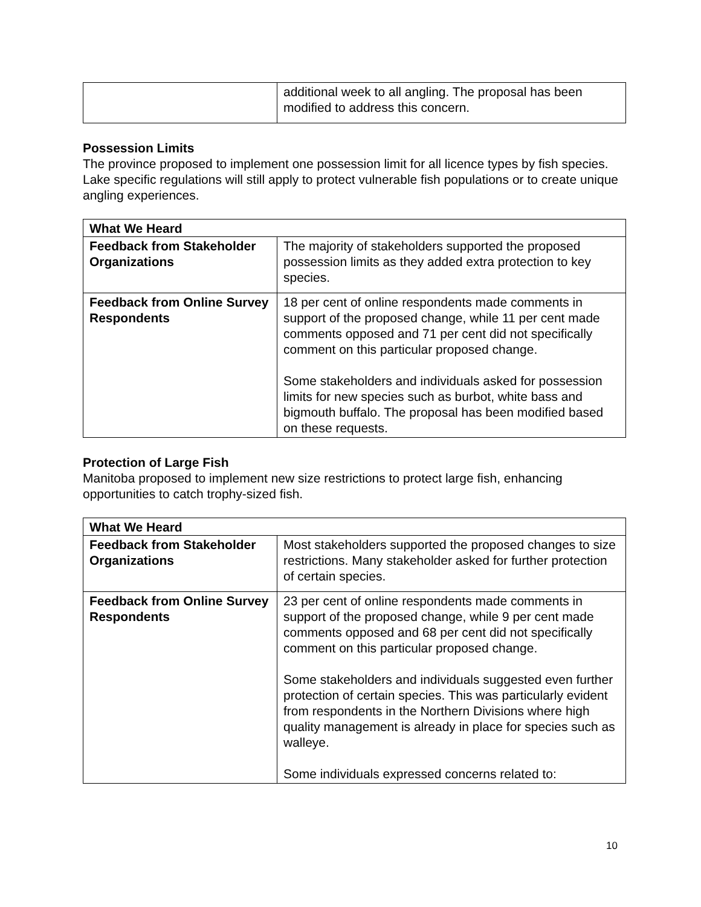| | additional week to all angling. The proposal has been modified to address this concern. |
Possession Limits
The province proposed to implement one possession limit for all licence types by fish species. Lake specific regulations will still apply to protect vulnerable fish populations or to create unique angling experiences.
| What We Heard | |
| --- | --- |
| Feedback from Stakeholder Organizations | The majority of stakeholders supported the proposed possession limits as they added extra protection to key species. |
| Feedback from Online Survey Respondents | 18 per cent of online respondents made comments in support of the proposed change, while 11 per cent made comments opposed and 71 per cent did not specifically comment on this particular proposed change. Some stakeholders and individuals asked for possession limits for new species such as burbot, white bass and bigmouth buffalo. The proposal has been modified based on these requests. |
Protection of Large Fish
Manitoba proposed to implement new size restrictions to protect large fish, enhancing opportunities to catch trophy-sized fish.
| What We Heard | |
| --- | --- |
| Feedback from Stakeholder Organizations | Most stakeholders supported the proposed changes to size restrictions. Many stakeholder asked for further protection of certain species. |
| Feedback from Online Survey Respondents | 23 per cent of online respondents made comments in support of the proposed change, while 9 per cent made comments opposed and 68 per cent did not specifically comment on this particular proposed change. Some stakeholders and individuals suggested even further protection of certain species. This was particularly evident from respondents in the Northern Divisions where high quality management is already in place for species such as walleye. Some individuals expressed concerns related to: |
10